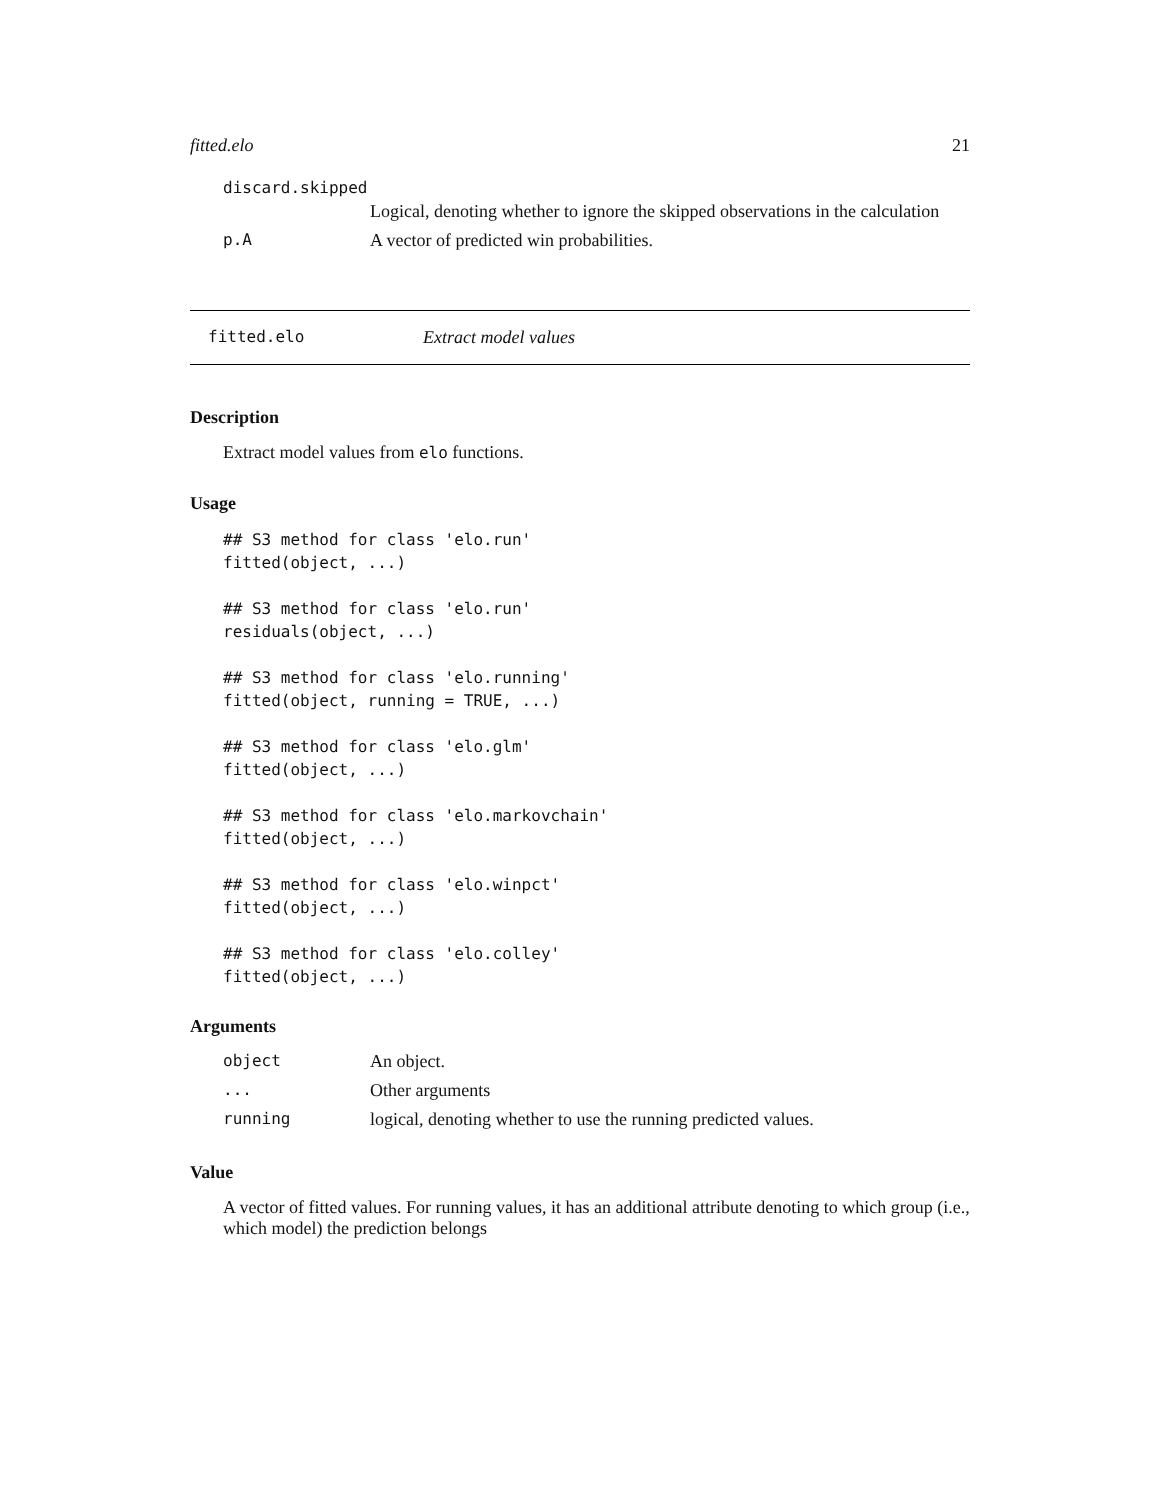fitted.elo 21
discard.skipped
| | Logical, denoting whether to ignore the skipped observations in the calculation |
| p.A | A vector of predicted win probabilities. |
fitted.elo Extract model values
Description
Extract model values from elo functions.
Usage
## S3 method for class 'elo.run'
fitted(object, ...)

## S3 method for class 'elo.run'
residuals(object, ...)

## S3 method for class 'elo.running'
fitted(object, running = TRUE, ...)

## S3 method for class 'elo.glm'
fitted(object, ...)

## S3 method for class 'elo.markovchain'
fitted(object, ...)

## S3 method for class 'elo.winpct'
fitted(object, ...)

## S3 method for class 'elo.colley'
fitted(object, ...)
Arguments
| object | An object. |
| ... | Other arguments |
| running | logical, denoting whether to use the running predicted values. |
Value
A vector of fitted values. For running values, it has an additional attribute denoting to which group (i.e., which model) the prediction belongs